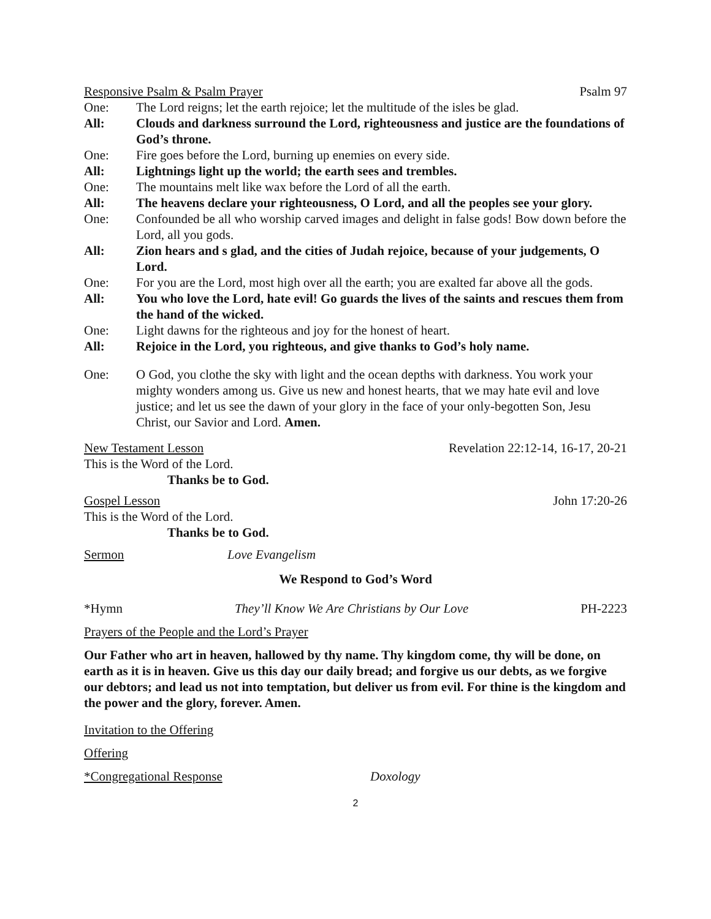Responsive Psalm & Psalm Prayer Psalm 97
One: The Lord reigns; let the earth rejoice; let the multitude of the isles be glad.
All: Clouds and darkness surround the Lord, righteousness and justice are the foundations of God’s throne.
One: Fire goes before the Lord, burning up enemies on every side.
All: Lightnings light up the world; the earth sees and trembles.
One: The mountains melt like wax before the Lord of all the earth.
All: The heavens declare your righteousness, O Lord, and all the peoples see your glory.
One: Confounded be all who worship carved images and delight in false gods! Bow down before the Lord, all you gods.
All: Zion hears and s glad, and the cities of Judah rejoice, because of your judgements, O Lord.
One: For you are the Lord, most high over all the earth; you are exalted far above all the gods.
All: You who love the Lord, hate evil! Go guards the lives of the saints and rescues them from the hand of the wicked.
One: Light dawns for the righteous and joy for the honest of heart.
All: Rejoice in the Lord, you righteous, and give thanks to God’s holy name.
One: O God, you clothe the sky with light and the ocean depths with darkness. You work your mighty wonders among us. Give us new and honest hearts, that we may hate evil and love justice; and let us see the dawn of your glory in the face of your only-begotten Son, Jesu Christ, our Savior and Lord. Amen.
New Testament Lesson Revelation 22:12-14, 16-17, 20-21
This is the Word of the Lord.
Thanks be to God.
Gospel Lesson John 17:20-26
This is the Word of the Lord.
Thanks be to God.
Sermon Love Evangelism
We Respond to God’s Word
*Hymn They’ll Know We Are Christians by Our Love PH-2223
Prayers of the People and the Lord’s Prayer
Our Father who art in heaven, hallowed by thy name. Thy kingdom come, thy will be done, on earth as it is in heaven. Give us this day our daily bread; and forgive us our debts, as we forgive our debtors; and lead us not into temptation, but deliver us from evil. For thine is the kingdom and the power and the glory, forever. Amen.
Invitation to the Offering
Offering
*Congregational Response Doxology
2